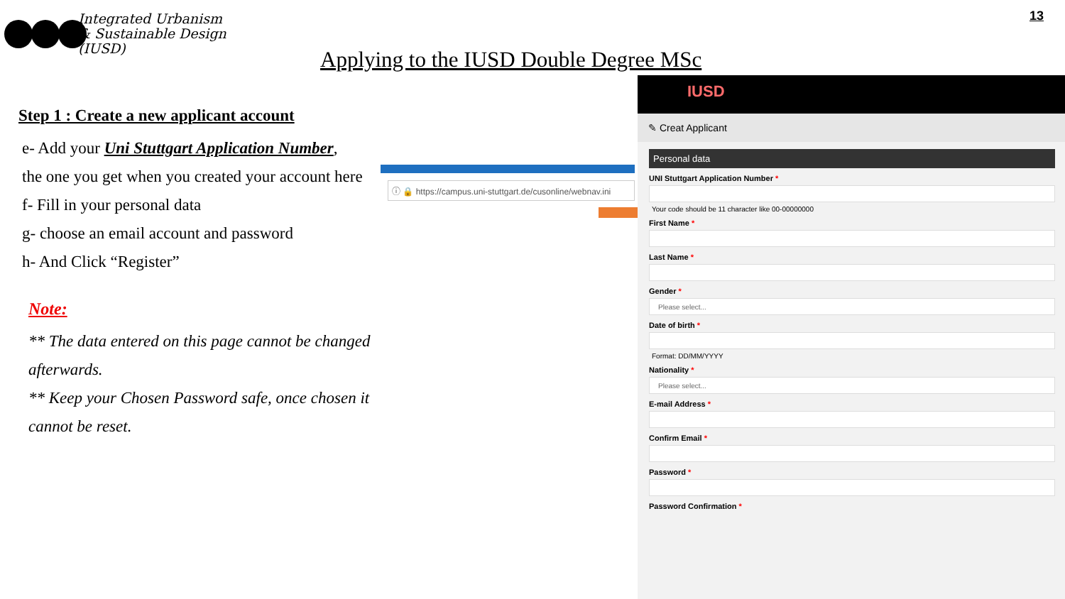Integrated Urbanism
& Sustainable Design
(IUSD)
13
Applying to the IUSD Double Degree MSc
Step 1 : Create a new applicant account
e- Add your Uni Stuttgart Application Number,
the one you get when you created your account here
f- Fill in your personal data
g- choose an email account and password
h- And Click “Register”
Note:
** The data entered on this page cannot be changed afterwards.
** Keep your Chosen Password safe, once chosen it cannot be reset.
ⓘ 🔒 https://campus.uni-stuttgart.de/cusonline/webnav.ini
IUSD
✎ Creat Applicant
Personal data
UNI Stuttgart Application Number *
Your code should be 11 character like 00-00000000
First Name *
Last Name *
Gender *
Please select...
Date of birth *
Format: DD/MM/YYYY
Nationality *
Please select...
E-mail Address *
Confirm Email *
Password *
Password Confirmation *